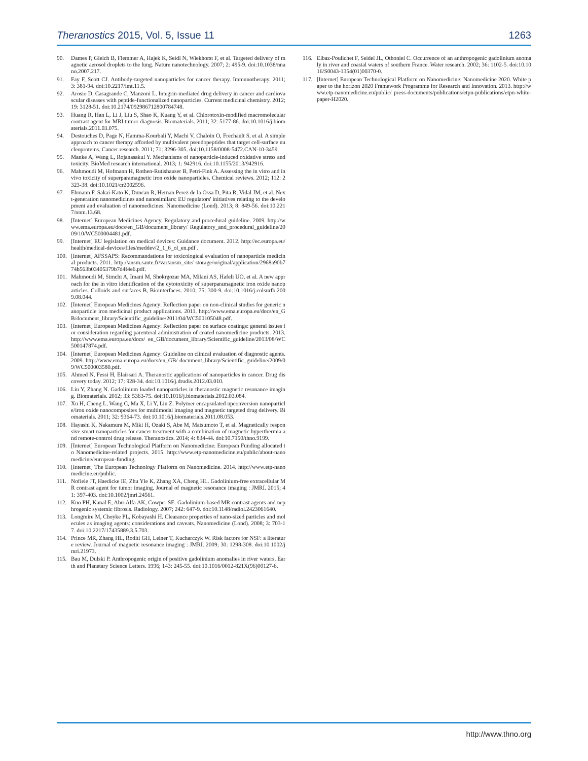Theranostics 2015, Vol. 5, Issue 11 1263
90. Dames P, Gleich B, Flemmer A, Hajek K, Seidl N, Wiekhorst F, et al. Targeted delivery of magnetic aerosol droplets to the lung. Nature nanotechnology. 2007; 2: 495-9. doi:10.1038/nnano.2007.217.
91. Fay F, Scott CJ. Antibody-targeted nanoparticles for cancer therapy. Immunotherapy. 2011; 3: 381-94. doi:10.2217/imt.11.5.
92. Arosio D, Casagrande C, Manzoni L. Integrin-mediated drug delivery in cancer and cardiovascular diseases with peptide-functionalized nanoparticles. Current medicinal chemistry. 2012; 19: 3128-51. doi:10.2174/092986712800784748.
93. Huang R, Han L, Li J, Liu S, Shao K, Kuang Y, et al. Chlorotoxin-modified macromolecular contrast agent for MRI tumor diagnosis. Biomaterials. 2011; 32: 5177-86. doi:10.1016/j.biomaterials.2011.03.075.
94. Destouches D, Page N, Hamma-Kourbali Y, Machi V, Chaloin O, Frechault S, et al. A simple approach to cancer therapy afforded by multivalent pseudopeptides that target cell-surface nucleoproteins. Cancer research. 2011; 71: 3296-305. doi:10.1158/0008-5472.CAN-10-3459.
95. Manke A, Wang L, Rojanasakul Y. Mechanisms of nanoparticle-induced oxidative stress and toxicity. BioMed research international. 2013; 1: 942916. doi:10.1155/2013/942916.
96. Mahmoudi M, Hofmann H, Rothen-Rutishauser B, Petri-Fink A. Assessing the in vitro and in vivo toxicity of superparamagnetic iron oxide nanoparticles. Chemical reviews. 2012; 112: 2323-38. doi:10.1021/cr2002596.
97. Ehmann F, Sakai-Kato K, Duncan R, Hernan Perez de la Ossa D, Pita R, Vidal JM, et al. Next-generation nanomedicines and nanosimilars: EU regulators' initiatives relating to the development and evaluation of nanomedicines. Nanomedicine (Lond). 2013; 8: 849-56. doi:10.2217/nnm.13.68.
98. [Internet] European Medicines Agency. Regulatory and procedural guideline. 2009. http://www.ema.europa.eu/docs/en_GB/document_library/ Regulatory_and_procedural_guideline/2009/10/WC500004481.pdf.
99. [Internet] EU legislation on medical devices: Guidance document. 2012. http://ec.europa.eu/health/medical-devices/files/meddev/2_1_6_ol_en.pdf .
100. [Internet] AFSSAPS: Recommandations for toxicological evaluation of nanoparticle medicinal products. 2011. http://ansm.sante.fr/var/ansm_site/ storage/original/application/2968a90b774b563b03405379b7d4f4e6.pdf.
101. Mahmoudi M, Simchi A, Imani M, Shokrgozar MA, Milani AS, Hafeli UO, et al. A new approach for the in vitro identification of the cytotoxicity of superparamagnetic iron oxide nanoparticles. Colloids and surfaces B, Biointerfaces. 2010; 75: 300-9. doi:10.1016/j.colsurfb.2009.08.044.
102. [Internet] European Medicines Agency: Reflection paper on non-clinical studies for generic nanoparticle iron medicinal product applications. 2011. http://www.ema.europa.eu/docs/en_GB/document_library/Scientific_guideline/2011/04/WC500105048.pdf.
103. [Internet] European Medicines Agency: Reflection paper on surface coatings: general issues for consideration regarding parenteral administration of coated nanomedicine products. 2013. http://www.ema.europa.eu/docs/ en_GB/document_library/Scientific_guideline/2013/08/WC500147874.pdf.
104. [Internet] European Medicines Agency: Guideline on clinical evaluation of diagnostic agents. 2009. http://www.ema.europa.eu/docs/en_GB/ document_library/Scientific_guideline/2009/09/WC500003580.pdf.
105. Ahmed N, Fessi H, Elaissari A. Theranostic applications of nanoparticles in cancer. Drug discovery today. 2012; 17: 928-34. doi:10.1016/j.drudis.2012.03.010.
106. Liu Y, Zhang N. Gadolinium loaded nanoparticles in theranostic magnetic resonance imaging. Biomaterials. 2012; 33: 5363-75. doi:10.1016/j.biomaterials.2012.03.084.
107. Xu H, Cheng L, Wang C, Ma X, Li Y, Liu Z. Polymer encapsulated upconversion nanoparticle/iron oxide nanocomposites for multimodal imaging and magnetic targeted drug delivery. Biomaterials. 2011; 32: 9364-73. doi:10.1016/j.biomaterials.2011.08.053.
108. Hayashi K, Nakamura M, Miki H, Ozaki S, Abe M, Matsumoto T, et al. Magnetically responsive smart nanoparticles for cancer treatment with a combination of magnetic hyperthermia and remote-control drug release. Theranostics. 2014; 4: 834-44. doi:10.7150/thno.9199.
109. [Internet] European Technological Platform on Nanomedicine: European Funding allocated to Nanomedicine-related projects. 2015. http://www.etp-nanomedicine.eu/public/about-nanomedicine/european-funding.
110. [Internet] The European Technology Platform on Nanomedicine. 2014. http://www.etp-nanomedicine.eu/public.
111. Nofiele JT, Haedicke IE, Zhu Yle K, Zhang XA, Cheng HL. Gadolinium-free extracellular MR contrast agent for tumor imaging. Journal of magnetic resonance imaging : JMRI. 2015; 41: 397-403. doi:10.1002/jmri.24561.
112. Kuo PH, Kanal E, Abu-Alfa AK, Cowper SE. Gadolinium-based MR contrast agents and nephrogenic systemic fibrosis. Radiology. 2007; 242: 647-9. doi:10.1148/radiol.2423061640.
113. Longmire M, Choyke PL, Kobayashi H. Clearance properties of nano-sized particles and molecules as imaging agents: considerations and caveats. Nanomedicine (Lond). 2008; 3: 703-17. doi:10.2217/17435889.3.5.703.
114. Prince MR, Zhang HL, Roditi GH, Leiner T, Kucharczyk W. Risk factors for NSF: a literature review. Journal of magnetic resonance imaging : JMRI. 2009; 30: 1298-308. doi:10.1002/jmri.21973.
115. Bau M, Dulski P. Anthropogenic origin of positive gadolinium anomalies in river waters. Earth and Planetary Science Letters. 1996; 143: 245-55. doi:10.1016/0012-821X(96)00127-6.
116. Elbaz-Poulichet F, Seidel JL, Othoniel C. Occurrence of an anthropogenic gadolinium anomaly in river and coastal waters of southern France. Water research. 2002; 36: 1102-5. doi:10.1016/S0043-1354(01)00370-0.
117. [Internet] European Technological Platform on Nanomedicine: Nanomedicine 2020. White paper to the horizon 2020 Framework Programme for Research and Innovation. 2013. http://www.etp-nanomedicine.eu/public/ press-documents/publications/etpn-publications/etpn-white-paper-H2020.
http://www.thno.org